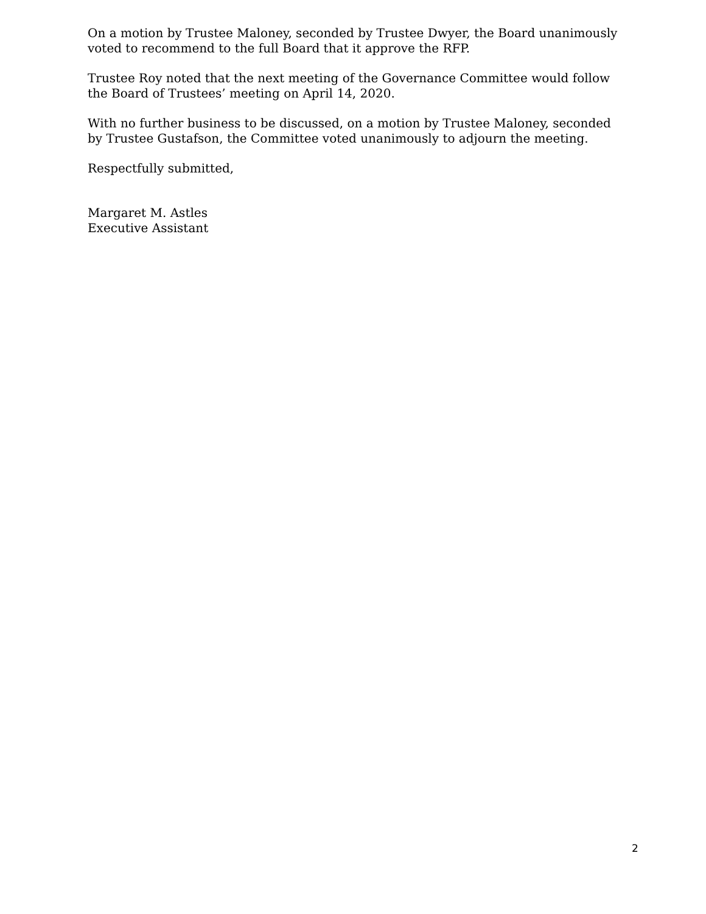On a motion by Trustee Maloney, seconded by Trustee Dwyer, the Board unanimously voted to recommend to the full Board that it approve the RFP.
Trustee Roy noted that the next meeting of the Governance Committee would follow the Board of Trustees’ meeting on April 14, 2020.
With no further business to be discussed, on a motion by Trustee Maloney, seconded by Trustee Gustafson, the Committee voted unanimously to adjourn the meeting.
Respectfully submitted,
Margaret M. Astles
Executive Assistant
2